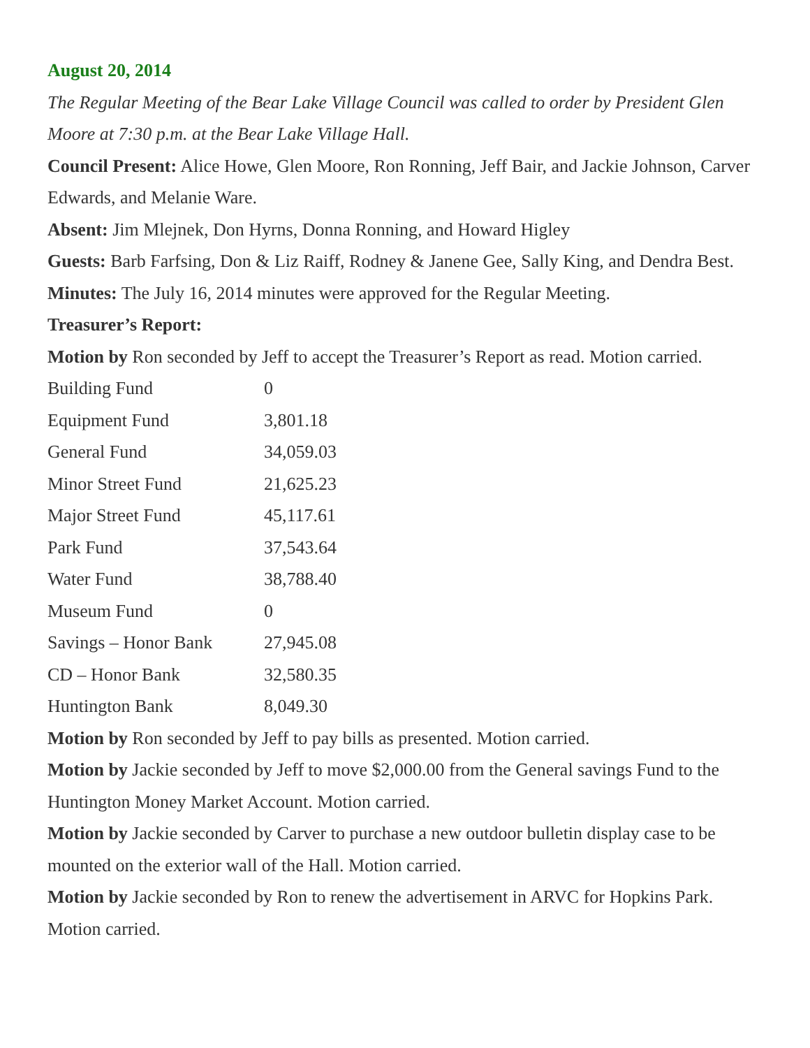August 20, 2014
The Regular Meeting of the Bear Lake Village Council was called to order by President Glen Moore at 7:30 p.m. at the Bear Lake Village Hall.
Council Present: Alice Howe, Glen Moore, Ron Ronning, Jeff Bair, and Jackie Johnson, Carver Edwards, and Melanie Ware.
Absent: Jim Mlejnek, Don Hyrns, Donna Ronning, and Howard Higley
Guests: Barb Farfsing, Don & Liz Raiff, Rodney & Janene Gee, Sally King, and Dendra Best.
Minutes: The July 16, 2014 minutes were approved for the Regular Meeting.
Treasurer’s Report:
Motion by Ron seconded by Jeff to accept the Treasurer’s Report as read. Motion carried.
| Building Fund | 0 |
| Equipment Fund | 3,801.18 |
| General Fund | 34,059.03 |
| Minor Street Fund | 21,625.23 |
| Major Street Fund | 45,117.61 |
| Park Fund | 37,543.64 |
| Water Fund | 38,788.40 |
| Museum Fund | 0 |
| Savings – Honor Bank | 27,945.08 |
| CD – Honor Bank | 32,580.35 |
| Huntington Bank | 8,049.30 |
Motion by Ron seconded by Jeff to pay bills as presented. Motion carried.
Motion by Jackie seconded by Jeff to move $2,000.00 from the General savings Fund to the Huntington Money Market Account. Motion carried.
Motion by Jackie seconded by Carver to purchase a new outdoor bulletin display case to be mounted on the exterior wall of the Hall. Motion carried.
Motion by Jackie seconded by Ron to renew the advertisement in ARVC for Hopkins Park. Motion carried.